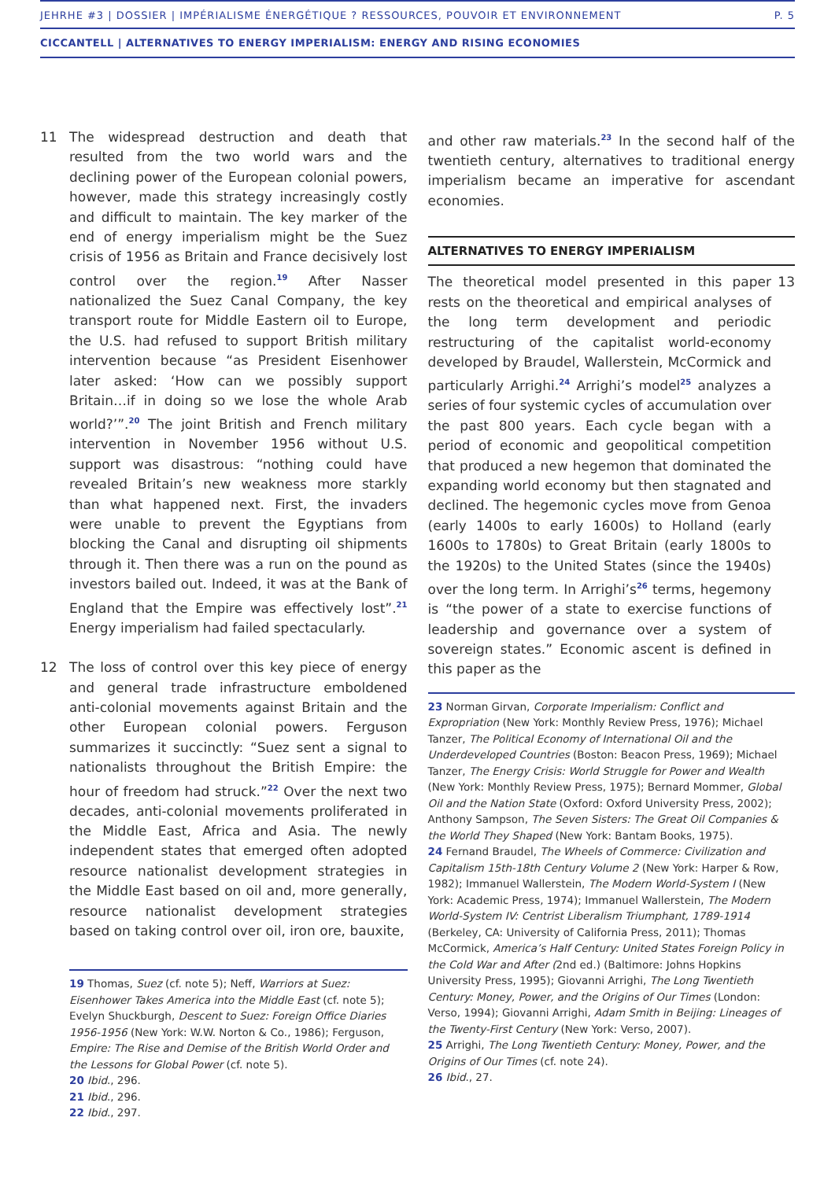JEHRHE #3 | DOSSIER | IMPÉRIALISME ÉNERGÉTIQUE ? RESSOURCES, POUVOIR ET ENVIRONNEMENT P. 5
CICCANTELL | ALTERNATIVES TO ENERGY IMPERIALISM: ENERGY AND RISING ECONOMIES
11 The widespread destruction and death that resulted from the two world wars and the declining power of the European colonial powers, however, made this strategy increasingly costly and difficult to maintain. The key marker of the end of energy imperialism might be the Suez crisis of 1956 as Britain and France decisively lost control over the region.<sup>19</sup> After Nasser nationalized the Suez Canal Company, the key transport route for Middle Eastern oil to Europe, the U.S. had refused to support British military intervention because “as President Eisenhower later asked: ‘How can we possibly support Britain…if in doing so we lose the whole Arab world?’”.<sup>20</sup> The joint British and French military intervention in November 1956 without U.S. support was disastrous: “nothing could have revealed Britain’s new weakness more starkly than what happened next. First, the invaders were unable to prevent the Egyptians from blocking the Canal and disrupting oil shipments through it. Then there was a run on the pound as investors bailed out. Indeed, it was at the Bank of England that the Empire was effectively lost”.<sup>21</sup> Energy imperialism had failed spectacularly.
12 The loss of control over this key piece of energy and general trade infrastructure emboldened anti-colonial movements against Britain and the other European colonial powers. Ferguson summarizes it succinctly: “Suez sent a signal to nationalists throughout the British Empire: the hour of freedom had struck.”<sup>22</sup> Over the next two decades, anti-colonial movements proliferated in the Middle East, Africa and Asia. The newly independent states that emerged often adopted resource nationalist development strategies in the Middle East based on oil and, more generally, resource nationalist development strategies based on taking control over oil, iron ore, bauxite,
19 Thomas, Suez (cf. note 5); Neff, Warriors at Suez: Eisenhower Takes America into the Middle East (cf. note 5); Evelyn Shuckburgh, Descent to Suez: Foreign Office Diaries 1956-1956 (New York: W.W. Norton & Co., 1986); Ferguson, Empire: The Rise and Demise of the British World Order and the Lessons for Global Power (cf. note 5).
20 Ibid., 296.
21 Ibid., 296.
22 Ibid., 297.
and other raw materials.<sup>23</sup> In the second half of the twentieth century, alternatives to traditional energy imperialism became an imperative for ascendant economies.
ALTERNATIVES TO ENERGY IMPERIALISM
The theoretical model presented in this paper rests on the theoretical and empirical analyses of the long term development and periodic restructuring of the capitalist world-economy developed by Braudel, Wallerstein, McCormick and particularly Arrighi.<sup>24</sup> Arrighi’s model<sup>25</sup> analyzes a series of four systemic cycles of accumulation over the past 800 years. Each cycle began with a period of economic and geopolitical competition that produced a new hegemon that dominated the expanding world economy but then stagnated and declined. The hegemonic cycles move from Genoa (early 1400s to early 1600s) to Holland (early 1600s to 1780s) to Great Britain (early 1800s to the 1920s) to the United States (since the 1940s) over the long term. In Arrighi’s<sup>26</sup> terms, hegemony is “the power of a state to exercise functions of leadership and governance over a system of sovereign states.” Economic ascent is defined in this paper as the
13
23 Norman Girvan, Corporate Imperialism: Conflict and Expropriation (New York: Monthly Review Press, 1976); Michael Tanzer, The Political Economy of International Oil and the Underdeveloped Countries (Boston: Beacon Press, 1969); Michael Tanzer, The Energy Crisis: World Struggle for Power and Wealth (New York: Monthly Review Press, 1975); Bernard Mommer, Global Oil and the Nation State (Oxford: Oxford University Press, 2002); Anthony Sampson, The Seven Sisters: The Great Oil Companies & the World They Shaped (New York: Bantam Books, 1975).
24 Fernand Braudel, The Wheels of Commerce: Civilization and Capitalism 15th-18th Century Volume 2 (New York: Harper & Row, 1982); Immanuel Wallerstein, The Modern World-System I (New York: Academic Press, 1974); Immanuel Wallerstein, The Modern World-System IV: Centrist Liberalism Triumphant, 1789-1914 (Berkeley, CA: University of California Press, 2011); Thomas McCormick, America’s Half Century: United States Foreign Policy in the Cold War and After (2nd ed.) (Baltimore: Johns Hopkins University Press, 1995); Giovanni Arrighi, The Long Twentieth Century: Money, Power, and the Origins of Our Times (London: Verso, 1994); Giovanni Arrighi, Adam Smith in Beijing: Lineages of the Twenty-First Century (New York: Verso, 2007).
25 Arrighi, The Long Twentieth Century: Money, Power, and the Origins of Our Times (cf. note 24).
26 Ibid., 27.